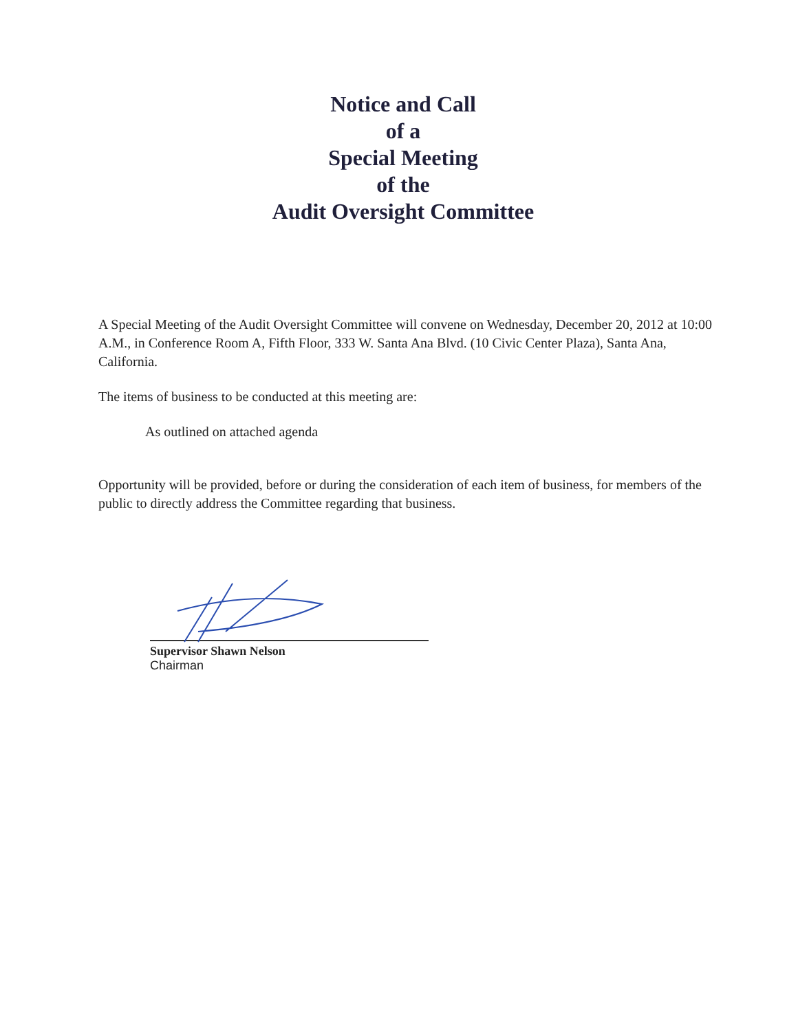Notice and Call
of a
Special Meeting
of the
Audit Oversight Committee
A Special Meeting of the Audit Oversight Committee will convene on Wednesday, December 20, 2012 at 10:00 A.M., in Conference Room A, Fifth Floor, 333 W. Santa Ana Blvd. (10 Civic Center Plaza), Santa Ana, California.
The items of business to be conducted at this meeting are:
As outlined on attached agenda
Opportunity will be provided, before or during the consideration of each item of business, for members of the public to directly address the Committee regarding that business.
Supervisor Shawn Nelson
Chairman